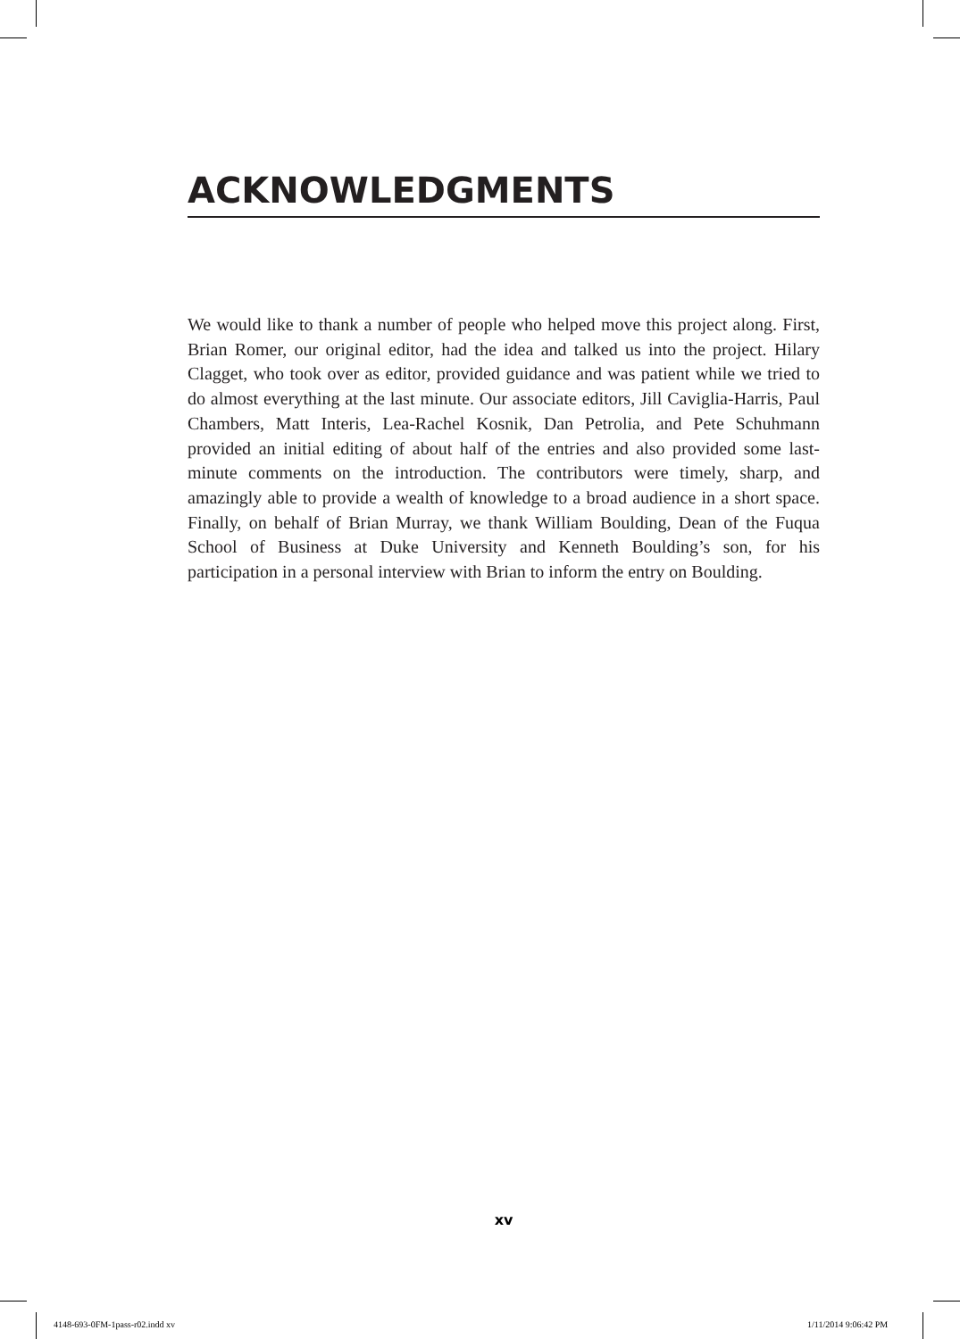ACKNOWLEDGMENTS
We would like to thank a number of people who helped move this project along. First, Brian Romer, our original editor, had the idea and talked us into the project. Hilary Clagget, who took over as editor, provided guidance and was patient while we tried to do almost everything at the last minute. Our associate editors, Jill Caviglia-Harris, Paul Chambers, Matt Interis, Lea-Rachel Kosnik, Dan Petrolia, and Pete Schuhmann provided an initial editing of about half of the entries and also provided some last-minute comments on the introduction. The contributors were timely, sharp, and amazingly able to provide a wealth of knowledge to a broad audience in a short space. Finally, on behalf of Brian Murray, we thank William Boulding, Dean of the Fuqua School of Business at Duke University and Kenneth Boulding’s son, for his participation in a personal interview with Brian to inform the entry on Boulding.
xv
4148-693-0FM-1pass-r02.indd xv 1/11/2014 9:06:42 PM